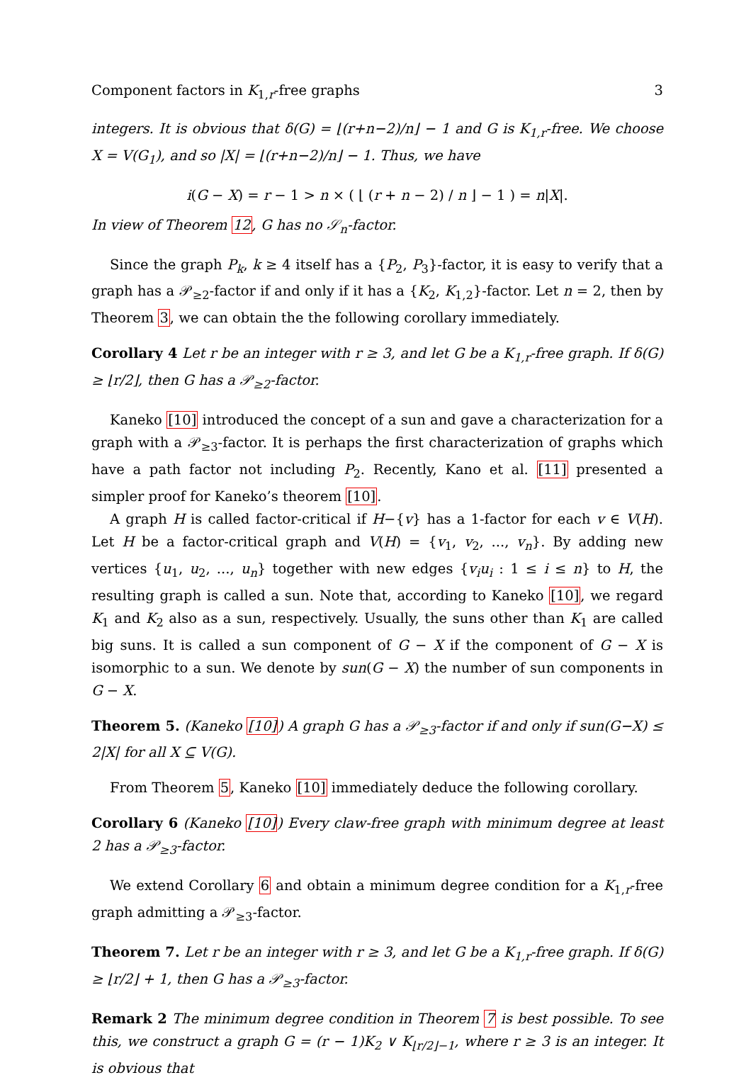Component factors in K<sub>1,r</sub>-free graphs 3
integers. It is obvious that δ(G) = ⌊(r+n−2)/n⌋ − 1 and G is K<sub>1,r</sub>-free. We choose X = V(G<sub>1</sub>), and so |X| = ⌊(r+n−2)/n⌋ − 1. Thus, we have
i(G − X) = r − 1 > n × ( ⌊ (r + n − 2) / n ⌋ − 1 ) = n|X|.
In view of Theorem 12, G has no 𝒮<sub>n</sub>-factor.
Since the graph P<sub>k</sub>, k ≥ 4 itself has a {P<sub>2</sub>, P<sub>3</sub>}-factor, it is easy to verify that a graph has a 𝒫<sub>≥2</sub>-factor if and only if it has a {K<sub>2</sub>, K<sub>1,2</sub>}-factor. Let n = 2, then by Theorem 3, we can obtain the the following corollary immediately.
Corollary 4 Let r be an integer with r ≥ 3, and let G be a K<sub>1,r</sub>-free graph. If δ(G) ≥ ⌊r/2⌋, then G has a 𝒫<sub>≥2</sub>-factor.
Kaneko [10] introduced the concept of a sun and gave a characterization for a graph with a 𝒫<sub>≥3</sub>-factor. It is perhaps the first characterization of graphs which have a path factor not including P<sub>2</sub>. Recently, Kano et al. [11] presented a simpler proof for Kaneko’s theorem [10].
A graph H is called factor-critical if H−{v} has a 1-factor for each v ∈ V(H). Let H be a factor-critical graph and V(H) = {v<sub>1</sub>, v<sub>2</sub>, ..., v<sub>n</sub>}. By adding new vertices {u<sub>1</sub>, u<sub>2</sub>, ..., u<sub>n</sub>} together with new edges {v<sub>i</sub>u<sub>i</sub> : 1 ≤ i ≤ n} to H, the resulting graph is called a sun. Note that, according to Kaneko [10], we regard K<sub>1</sub> and K<sub>2</sub> also as a sun, respectively. Usually, the suns other than K<sub>1</sub> are called big suns. It is called a sun component of G − X if the component of G − X is isomorphic to a sun. We denote by sun(G − X) the number of sun components in G − X.
Theorem 5. (Kaneko [10]) A graph G has a 𝒫<sub>≥3</sub>-factor if and only if sun(G−X) ≤ 2|X| for all X ⊆ V(G).
From Theorem 5, Kaneko [10] immediately deduce the following corollary.
Corollary 6 (Kaneko [10]) Every claw-free graph with minimum degree at least 2 has a 𝒫<sub>≥3</sub>-factor.
We extend Corollary 6 and obtain a minimum degree condition for a K<sub>1,r</sub>-free graph admitting a 𝒫<sub>≥3</sub>-factor.
Theorem 7. Let r be an integer with r ≥ 3, and let G be a K<sub>1,r</sub>-free graph. If δ(G) ≥ ⌊r/2⌋ + 1, then G has a 𝒫<sub>≥3</sub>-factor.
Remark 2 The minimum degree condition in Theorem 7 is best possible. To see this, we construct a graph G = (r − 1)K<sub>2</sub> ∨ K<sub>⌊r/2⌋−1</sub>, where r ≥ 3 is an integer. It is obvious that